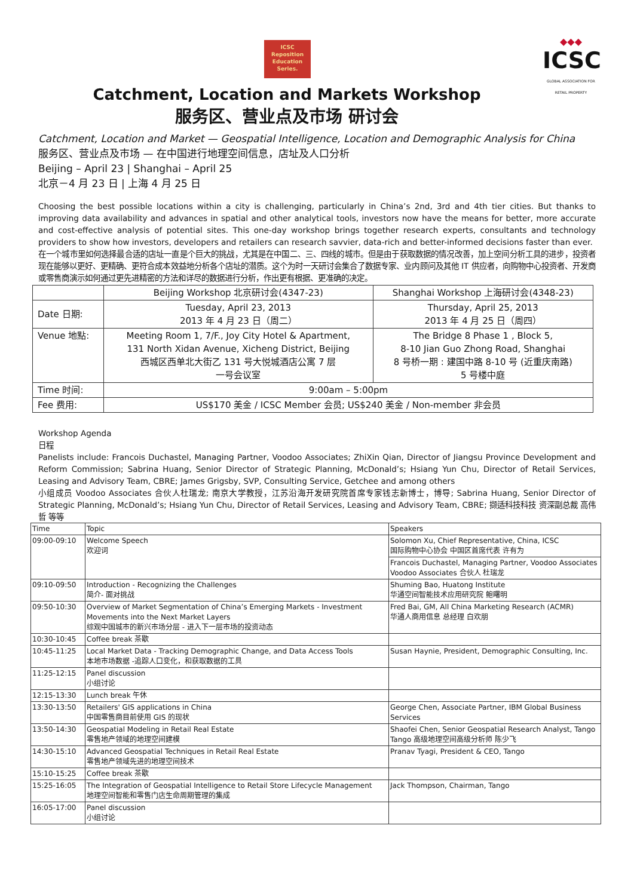ICSC
Reposition
Education
Series.
Catchment, Location and Markets Workshop
服务区、营业点及市场 研讨会
◆◆◆
ICSC
GLOBAL ASSOCIATION FOR RETAIL PROPERTY
Catchment, Location and Market — Geospatial Intelligence, Location and Demographic Analysis for China
服务区、营业点及市场 — 在中国进行地理空间信息，店址及人口分析
Beijing – April 23 | Shanghai – April 25
北京－4 月 23 日 | 上海 4 月 25 日
Choosing the best possible locations within a city is challenging, particularly in China’s 2nd, 3rd and 4th tier cities. But thanks to improving data availability and advances in spatial and other analytical tools, investors now have the means for better, more accurate and cost-effective analysis of potential sites. This one-day workshop brings together research experts, consultants and technology providers to show how investors, developers and retailers can research savvier, data-rich and better-informed decisions faster than ever.
在一个城市里如何选择最合适的店址一直是个巨大的挑战，尤其是在中国二、三、四线的城市。但是由于获取数据的情况改善，加上空间分析工具的进步，投资者现在能够以更好、更精确、更符合成本效益地分析各个店址的潜质。这个为时一天研讨会集合了数据专家、业内顾问及其他 IT 供应者，向购物中心投资者、开发商或零售商演示如何通过更先进精密的方法和详尽的数据进行分析，作出更有根据、更准确的决定。
| | Beijing Workshop 北京研讨会(4347-23) | Shanghai Workshop 上海研讨会(4348-23) |
| Date 日期: | Tuesday, April 23, 2013 2013 年 4 月 23 日（周二） | Thursday, April 25, 2013 2013 年 4 月 25 日（周四） |
| Venue 地點: | Meeting Room 1, 7/F., Joy City Hotel & Apartment, 131 North Xidan Avenue, Xicheng District, Beijing 西城区西单北大街乙 131 号大悦城酒店公寓 7 层 一号会议室 | The Bridge 8 Phase 1 , Block 5, 8-10 Jian Guo Zhong Road, Shanghai 8 号桥一期 : 建国中路 8-10 号 (近重庆南路) 5 号楼中庭 |
| Time 时间: | 9:00am – 5:00pm | |
| Fee 费用: | US$170 美金 / ICSC Member 会员; US$240 美金 / Non-member 非会员 | |
Workshop Agenda
日程
Panelists include: Francois Duchastel, Managing Partner, Voodoo Associates; ZhiXin Qian, Director of Jiangsu Province Development and Reform Commission; Sabrina Huang, Senior Director of Strategic Planning, McDonald’s; Hsiang Yun Chu, Director of Retail Services, Leasing and Advisory Team, CBRE; James Grigsby, SVP, Consulting Service, Getchee and among others
小组成员 Voodoo Associates 合伙人杜瑞龙; 南京大学教授，江苏沿海开发研究院首席专家钱志新博士，博导; Sabrina Huang, Senior Director of Strategic Planning, McDonald’s; Hsiang Yun Chu, Director of Retail Services, Leasing and Advisory Team, CBRE; 撷适科技科技 资深副总裁 高伟哲 等等
| Time | Topic | Speakers |
| --- | --- | --- |
| 09:00-09:10 | Welcome Speech 欢迎词 | Solomon Xu, Chief Representative, China, ICSC 国际购物中心协会 中国区首席代表 许有为 |
| | | Francois Duchastel, Managing Partner, Voodoo Associates Voodoo Associates 合伙人 杜瑞龙 |
| 09:10-09:50 | Introduction - Recognizing the Challenges 简介- 面对挑战 | Shuming Bao, Huatong Institute 华通空间智能技术应用研究院 鲍曙明 |
| 09:50-10:30 | Overview of Market Segmentation of China’s Emerging Markets - Investment Movements into the Next Market Layers 综观中国城市的新兴市场分层 - 进入下一层市场的投资动态 | Fred Bai, GM, All China Marketing Research (ACMR) 华通人商用信息 总经理 白欢朋 |
| 10:30-10:45 | Coffee break 茶歇 | |
| 10:45-11:25 | Local Market Data - Tracking Demographic Change, and Data Access Tools 本地市场数据 -追踪人口变化，和获取数据的工具 | Susan Haynie, President, Demographic Consulting, Inc. |
| 11:25-12:15 | Panel discussion 小组讨论 | |
| 12:15-13:30 | Lunch break 午休 | |
| 13:30-13:50 | Retailers' GIS applications in China 中国零售商目前使用 GIS 的现状 | George Chen, Associate Partner, IBM Global Business Services |
| 13:50-14:30 | Geospatial Modeling in Retail Real Estate 零售地产领域的地理空间建模 | Shaofei Chen, Senior Geospatial Research Analyst, Tango Tango 高级地理空间高级分析师 陈少飞 |
| 14:30-15:10 | Advanced Geospatial Techniques in Retail Real Estate 零售地产领域先进的地理空间技术 | Pranav Tyagi, President & CEO, Tango |
| 15:10-15:25 | Coffee break 茶歇 | |
| 15:25-16:05 | The Integration of Geospatial Intelligence to Retail Store Lifecycle Management 地理空间智能和零售门店生命周期管理的集成 | Jack Thompson, Chairman, Tango |
| 16:05-17:00 | Panel discussion 小组讨论 | |